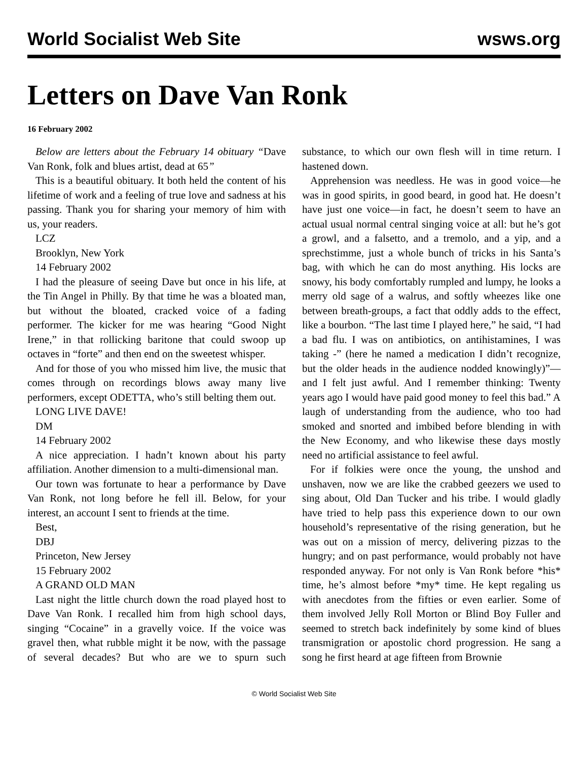World Socialist Web Site wsws.org
Letters on Dave Van Ronk
16 February 2002
Below are letters about the February 14 obituary “Dave Van Ronk, folk and blues artist, dead at 65”
This is a beautiful obituary. It both held the content of his lifetime of work and a feeling of true love and sadness at his passing. Thank you for sharing your memory of him with us, your readers.
LCZ
Brooklyn, New York
14 February 2002
I had the pleasure of seeing Dave but once in his life, at the Tin Angel in Philly. By that time he was a bloated man, but without the bloated, cracked voice of a fading performer. The kicker for me was hearing “Good Night Irene,” in that rollicking baritone that could swoop up octaves in “forte” and then end on the sweetest whisper.
And for those of you who missed him live, the music that comes through on recordings blows away many live performers, except ODETTA, who’s still belting them out.
LONG LIVE DAVE!
DM
14 February 2002
A nice appreciation. I hadn’t known about his party affiliation. Another dimension to a multi-dimensional man.
Our town was fortunate to hear a performance by Dave Van Ronk, not long before he fell ill. Below, for your interest, an account I sent to friends at the time.
Best,
DBJ
Princeton, New Jersey
15 February 2002
A GRAND OLD MAN
Last night the little church down the road played host to Dave Van Ronk. I recalled him from high school days, singing “Cocaine” in a gravelly voice. If the voice was gravel then, what rubble might it be now, with the passage of several decades? But who are we to spurn such substance, to which our own flesh will in time return. I hastened down.
Apprehension was needless. He was in good voice—he was in good spirits, in good beard, in good hat. He doesn’t have just one voice—in fact, he doesn’t seem to have an actual usual normal central singing voice at all: but he’s got a growl, and a falsetto, and a tremolo, and a yip, and a sprechstimme, just a whole bunch of tricks in his Santa’s bag, with which he can do most anything. His locks are snowy, his body comfortably rumpled and lumpy, he looks a merry old sage of a walrus, and softly wheezes like one between breath-groups, a fact that oddly adds to the effect, like a bourbon. “The last time I played here,” he said, “I had a bad flu. I was on antibiotics, on antihistamines, I was taking -” (here he named a medication I didn’t recognize, but the older heads in the audience nodded knowingly)”—and I felt just awful. And I remember thinking: Twenty years ago I would have paid good money to feel this bad.” A laugh of understanding from the audience, who too had smoked and snorted and imbibed before blending in with the New Economy, and who likewise these days mostly need no artificial assistance to feel awful.
For if folkies were once the young, the unshod and unshaven, now we are like the crabbed geezers we used to sing about, Old Dan Tucker and his tribe. I would gladly have tried to help pass this experience down to our own household’s representative of the rising generation, but he was out on a mission of mercy, delivering pizzas to the hungry; and on past performance, would probably not have responded anyway. For not only is Van Ronk before *his* time, he’s almost before *my* time. He kept regaling us with anecdotes from the fifties or even earlier. Some of them involved Jelly Roll Morton or Blind Boy Fuller and seemed to stretch back indefinitely by some kind of blues transmigration or apostolic chord progression. He sang a song he first heard at age fifteen from Brownie
© World Socialist Web Site